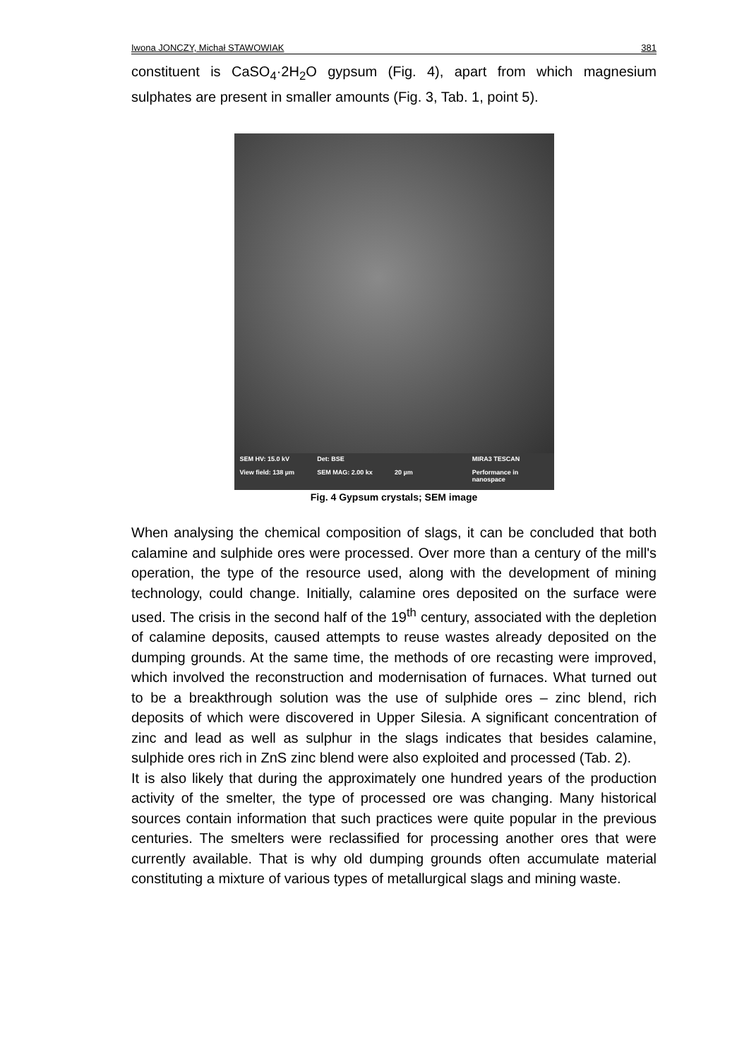Iwona JONCZY, Michał STAWOWIAK 381
constituent is CaSO<sub>4</sub>·2H<sub>2</sub>O gypsum (Fig. 4), apart from which magnesium sulphates are present in smaller amounts (Fig. 3, Tab. 1, point 5).
SEM HV: 15.0 kV Det: BSE MIRA3 TESCAN View field: 138 µm SEM MAG: 2.00 kx 20 µm Performance in nanospace
Fig. 4 Gypsum crystals; SEM image
When analysing the chemical composition of slags, it can be concluded that both calamine and sulphide ores were processed. Over more than a century of the mill's operation, the type of the resource used, along with the development of mining technology, could change. Initially, calamine ores deposited on the surface were used. The crisis in the second half of the 19<sup>th</sup> century, associated with the depletion of calamine deposits, caused attempts to reuse wastes already deposited on the dumping grounds. At the same time, the methods of ore recasting were improved, which involved the reconstruction and modernisation of furnaces. What turned out to be a breakthrough solution was the use of sulphide ores – zinc blend, rich deposits of which were discovered in Upper Silesia. A significant concentration of zinc and lead as well as sulphur in the slags indicates that besides calamine, sulphide ores rich in ZnS zinc blend were also exploited and processed (Tab. 2).
It is also likely that during the approximately one hundred years of the production activity of the smelter, the type of processed ore was changing. Many historical sources contain information that such practices were quite popular in the previous centuries. The smelters were reclassified for processing another ores that were currently available. That is why old dumping grounds often accumulate material constituting a mixture of various types of metallurgical slags and mining waste.